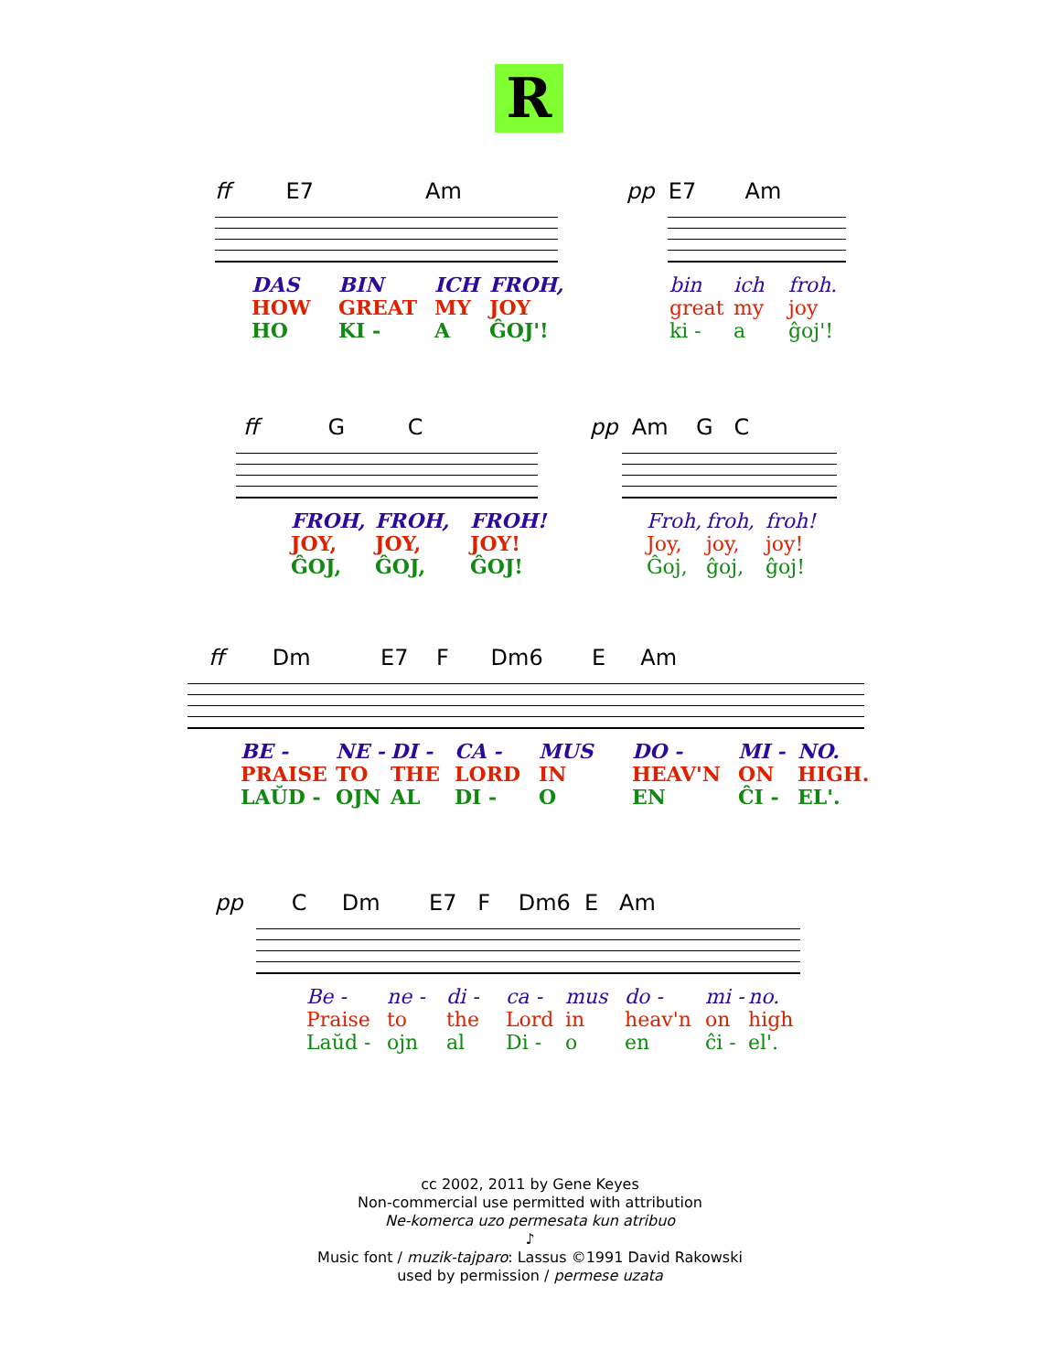R
ff E7 Am
DAS BIN ICH FROH, HOW GREAT MY JOY HO KI - A ĜOJ'!
pp E7 Am
bin ich froh. great my joy ki - a ĝoj'!
ff G C
FROH, FROH, FROH! JOY, JOY, JOY! ĜOJ, ĜOJ, ĜOJ!
pp Am G C
Froh, froh, froh! Joy, joy, joy! Ĝoj, ĝoj, ĝoj!
ff Dm E7 F Dm6 E Am
BE - NE - DI - CA - MUS DO - MI - NO. PRAISE TO THE LORD IN HEAV'N ON HIGH. LAŬD - OJN AL DI - O EN ĈI - EL'.
pp C Dm E7 F Dm6 E Am
Be - ne - di - ca - mus do - mi - no. Praise to the Lord in heav'n on high Laŭd - ojn al Di - o en ĉi - el'.
cc 2002, 2011 by Gene Keyes
Non-commercial use permitted with attribution
Ne-komerca uzo permesata kun atribuo
♪
Music font / muzik-tajparo: Lassus ©1991 David Rakowski
used by permission / permese uzata